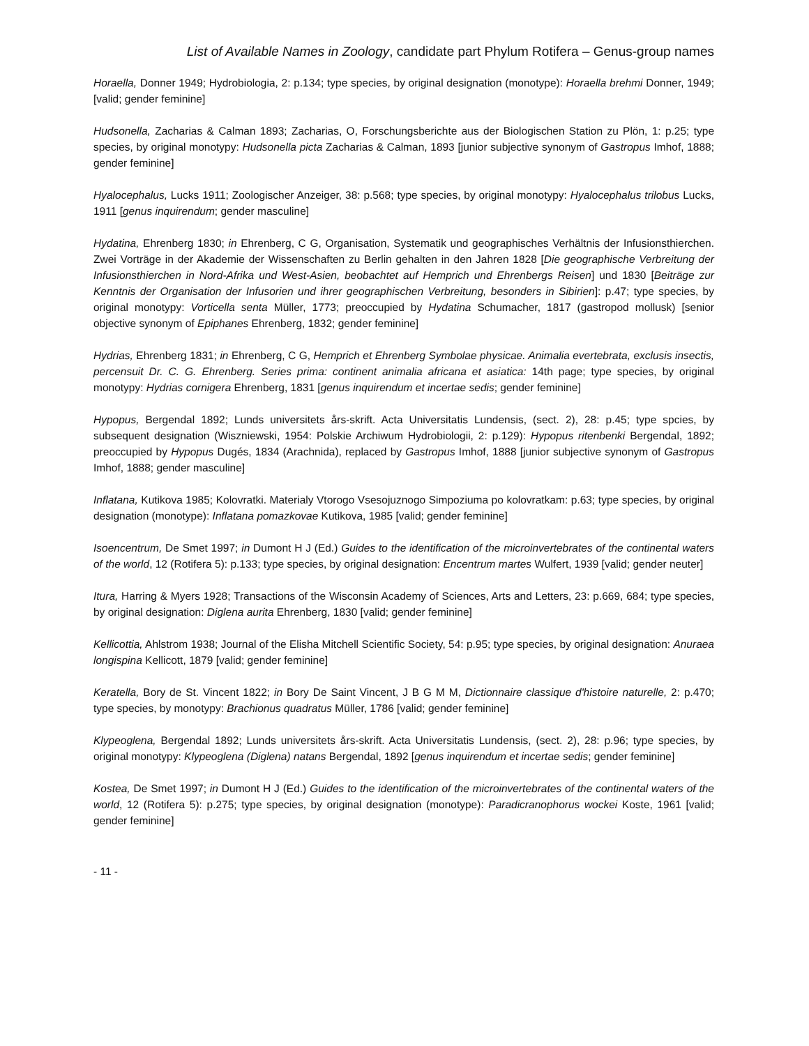List of Available Names in Zoology, candidate part Phylum Rotifera – Genus-group names
Horaella, Donner 1949; Hydrobiologia, 2: p.134; type species, by original designation (monotype): Horaella brehmi Donner, 1949; [valid; gender feminine]
Hudsonella, Zacharias & Calman 1893; Zacharias, O, Forschungsberichte aus der Biologischen Station zu Plön, 1: p.25; type species, by original monotypy: Hudsonella picta Zacharias & Calman, 1893 [junior subjective synonym of Gastropus Imhof, 1888; gender feminine]
Hyalocephalus, Lucks 1911; Zoologischer Anzeiger, 38: p.568; type species, by original monotypy: Hyalocephalus trilobus Lucks, 1911 [genus inquirendum; gender masculine]
Hydatina, Ehrenberg 1830; in Ehrenberg, C G, Organisation, Systematik und geographisches Verhältnis der Infusionsthierchen. Zwei Vorträge in der Akademie der Wissenschaften zu Berlin gehalten in den Jahren 1828 [Die geographische Verbreitung der Infusionsthierchen in Nord-Afrika und West-Asien, beobachtet auf Hemprich und Ehrenbergs Reisen] und 1830 [Beiträge zur Kenntnis der Organisation der Infusorien und ihrer geographischen Verbreitung, besonders in Sibirien]: p.47; type species, by original monotypy: Vorticella senta Müller, 1773; preoccupied by Hydatina Schumacher, 1817 (gastropod mollusk) [senior objective synonym of Epiphanes Ehrenberg, 1832; gender feminine]
Hydrias, Ehrenberg 1831; in Ehrenberg, C G, Hemprich et Ehrenberg Symbolae physicae. Animalia evertebrata, exclusis insectis, percensuit Dr. C. G. Ehrenberg. Series prima: continent animalia africana et asiatica: 14th page; type species, by original monotypy: Hydrias cornigera Ehrenberg, 1831 [genus inquirendum et incertae sedis; gender feminine]
Hypopus, Bergendal 1892; Lunds universitets års-skrift. Acta Universitatis Lundensis, (sect. 2), 28: p.45; type spcies, by subsequent designation (Wiszniewski, 1954: Polskie Archiwum Hydrobiologii, 2: p.129): Hypopus ritenbenki Bergendal, 1892; preoccupied by Hypopus Dugés, 1834 (Arachnida), replaced by Gastropus Imhof, 1888 [junior subjective synonym of Gastropus Imhof, 1888; gender masculine]
Inflatana, Kutikova 1985; Kolovratki. Materialy Vtorogo Vsesojuznogo Simpoziuma po kolovratkam: p.63; type species, by original designation (monotype): Inflatana pomazkovae Kutikova, 1985 [valid; gender feminine]
Isoencentrum, De Smet 1997; in Dumont H J (Ed.) Guides to the identification of the microinvertebrates of the continental waters of the world, 12 (Rotifera 5): p.133; type species, by original designation: Encentrum martes Wulfert, 1939 [valid; gender neuter]
Itura, Harring & Myers 1928; Transactions of the Wisconsin Academy of Sciences, Arts and Letters, 23: p.669, 684; type species, by original designation: Diglena aurita Ehrenberg, 1830 [valid; gender feminine]
Kellicottia, Ahlstrom 1938; Journal of the Elisha Mitchell Scientific Society, 54: p.95; type species, by original designation: Anuraea longispina Kellicott, 1879 [valid; gender feminine]
Keratella, Bory de St. Vincent 1822; in Bory De Saint Vincent, J B G M M, Dictionnaire classique d'histoire naturelle, 2: p.470; type species, by monotypy: Brachionus quadratus Müller, 1786 [valid; gender feminine]
Klypeoglena, Bergendal 1892; Lunds universitets års-skrift. Acta Universitatis Lundensis, (sect. 2), 28: p.96; type species, by original monotypy: Klypeoglena (Diglena) natans Bergendal, 1892 [genus inquirendum et incertae sedis; gender feminine]
Kostea, De Smet 1997; in Dumont H J (Ed.) Guides to the identification of the microinvertebrates of the continental waters of the world, 12 (Rotifera 5): p.275; type species, by original designation (monotype): Paradicranophorus wockei Koste, 1961 [valid; gender feminine]
- 11 -